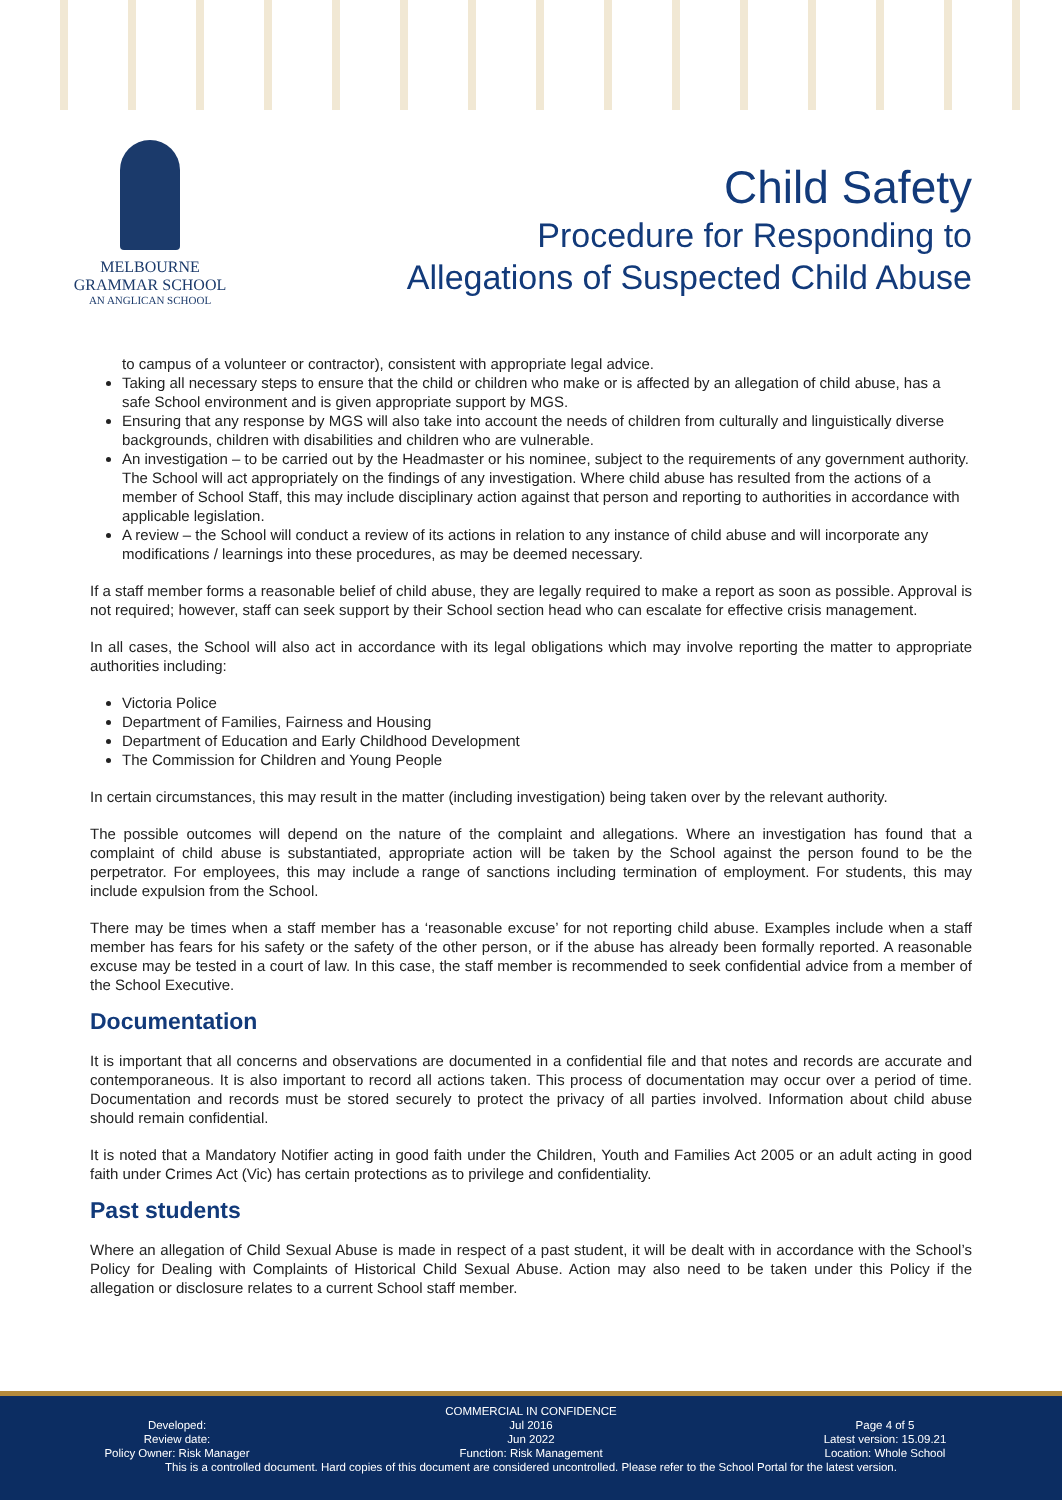MELBOURNE
GRAMMAR SCHOOL
AN ANGLICAN SCHOOL
Child Safety
Procedure for Responding to
Allegations of Suspected Child Abuse
to campus of a volunteer or contractor), consistent with appropriate legal advice.
Taking all necessary steps to ensure that the child or children who make or is affected by an allegation of child abuse, has a safe School environment and is given appropriate support by MGS.
Ensuring that any response by MGS will also take into account the needs of children from culturally and linguistically diverse backgrounds, children with disabilities and children who are vulnerable.
An investigation – to be carried out by the Headmaster or his nominee, subject to the requirements of any government authority. The School will act appropriately on the findings of any investigation. Where child abuse has resulted from the actions of a member of School Staff, this may include disciplinary action against that person and reporting to authorities in accordance with applicable legislation.
A review – the School will conduct a review of its actions in relation to any instance of child abuse and will incorporate any modifications / learnings into these procedures, as may be deemed necessary.
If a staff member forms a reasonable belief of child abuse, they are legally required to make a report as soon as possible. Approval is not required; however, staff can seek support by their School section head who can escalate for effective crisis management.
In all cases, the School will also act in accordance with its legal obligations which may involve reporting the matter to appropriate authorities including:
Victoria Police
Department of Families, Fairness and Housing
Department of Education and Early Childhood Development
The Commission for Children and Young People
In certain circumstances, this may result in the matter (including investigation) being taken over by the relevant authority.
The possible outcomes will depend on the nature of the complaint and allegations. Where an investigation has found that a complaint of child abuse is substantiated, appropriate action will be taken by the School against the person found to be the perpetrator. For employees, this may include a range of sanctions including termination of employment. For students, this may include expulsion from the School.
There may be times when a staff member has a ‘reasonable excuse’ for not reporting child abuse. Examples include when a staff member has fears for his safety or the safety of the other person, or if the abuse has already been formally reported. A reasonable excuse may be tested in a court of law. In this case, the staff member is recommended to seek confidential advice from a member of the School Executive.
Documentation
It is important that all concerns and observations are documented in a confidential file and that notes and records are accurate and contemporaneous. It is also important to record all actions taken. This process of documentation may occur over a period of time. Documentation and records must be stored securely to protect the privacy of all parties involved. Information about child abuse should remain confidential.
It is noted that a Mandatory Notifier acting in good faith under the Children, Youth and Families Act 2005 or an adult acting in good faith under Crimes Act (Vic) has certain protections as to privilege and confidentiality.
Past students
Where an allegation of Child Sexual Abuse is made in respect of a past student, it will be dealt with in accordance with the School’s Policy for Dealing with Complaints of Historical Child Sexual Abuse. Action may also need to be taken under this Policy if the allegation or disclosure relates to a current School staff member.
COMMERCIAL IN CONFIDENCE
Developed: Jul 2016 Page 4 of 5
Review date: Jun 2022 Latest version: 15.09.21
Policy Owner: Risk Manager Function: Risk Management Location: Whole School
This is a controlled document. Hard copies of this document are considered uncontrolled. Please refer to the School Portal for the latest version.